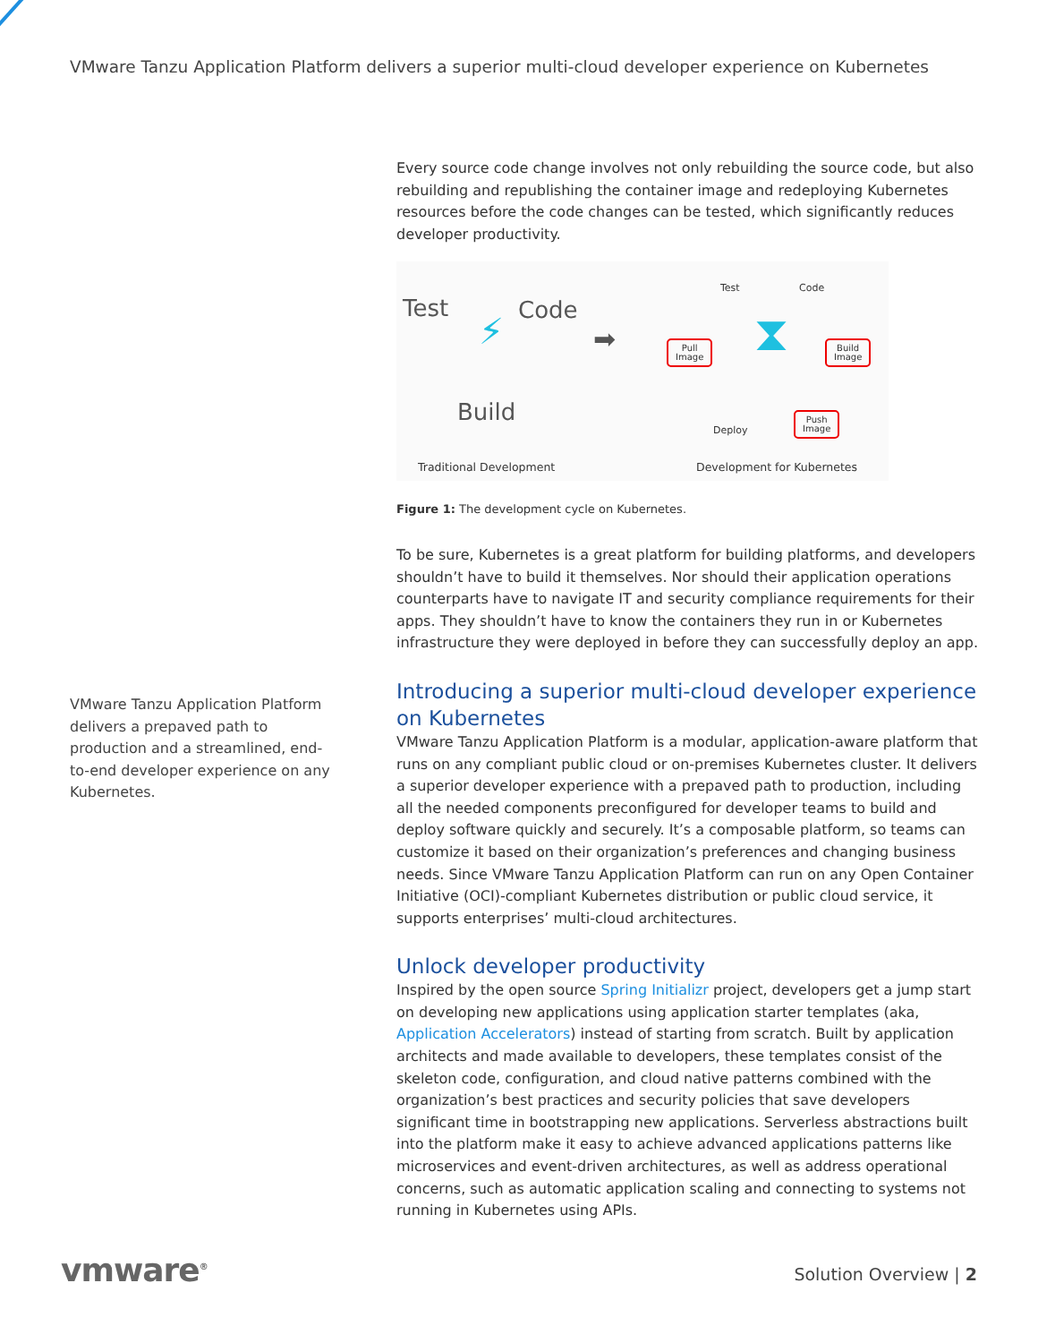VMware Tanzu Application Platform delivers a superior multi-cloud developer experience on Kubernetes
VMware Tanzu Application Platform delivers a prepaved path to production and a streamlined, end-to-end developer experience on any Kubernetes.
Every source code change involves not only rebuilding the source code, but also rebuilding and republishing the container image and redeploying Kubernetes resources before the code changes can be tested, which significantly reduces developer productivity.
Test Code
Build
⚡ ➡
Test Code
Pull
Image
Build
Image
Push
Image
Deploy
⧗
Traditional Development Development for Kubernetes
Figure 1: The development cycle on Kubernetes.
To be sure, Kubernetes is a great platform for building platforms, and developers shouldn’t have to build it themselves. Nor should their application operations counterparts have to navigate IT and security compliance requirements for their apps. They shouldn’t have to know the containers they run in or Kubernetes infrastructure they were deployed in before they can successfully deploy an app.
Introducing a superior multi-cloud developer experience on Kubernetes
VMware Tanzu Application Platform is a modular, application-aware platform that runs on any compliant public cloud or on-premises Kubernetes cluster. It delivers a superior developer experience with a prepaved path to production, including all the needed components preconfigured for developer teams to build and deploy software quickly and securely. It’s a composable platform, so teams can customize it based on their organization’s preferences and changing business needs. Since VMware Tanzu Application Platform can run on any Open Container Initiative (OCI)-compliant Kubernetes distribution or public cloud service, it supports enterprises’ multi-cloud architectures.
Unlock developer productivity
Inspired by the open source Spring Initializr project, developers get a jump start on developing new applications using application starter templates (aka, Application Accelerators) instead of starting from scratch. Built by application architects and made available to developers, these templates consist of the skeleton code, configuration, and cloud native patterns combined with the organization’s best practices and security policies that save developers significant time in bootstrapping new applications. Serverless abstractions built into the platform make it easy to achieve advanced applications patterns like microservices and event-driven architectures, as well as address operational concerns, such as automatic application scaling and connecting to systems not running in Kubernetes using APIs.
vmware<sup>®</sup> Solution Overview | 2